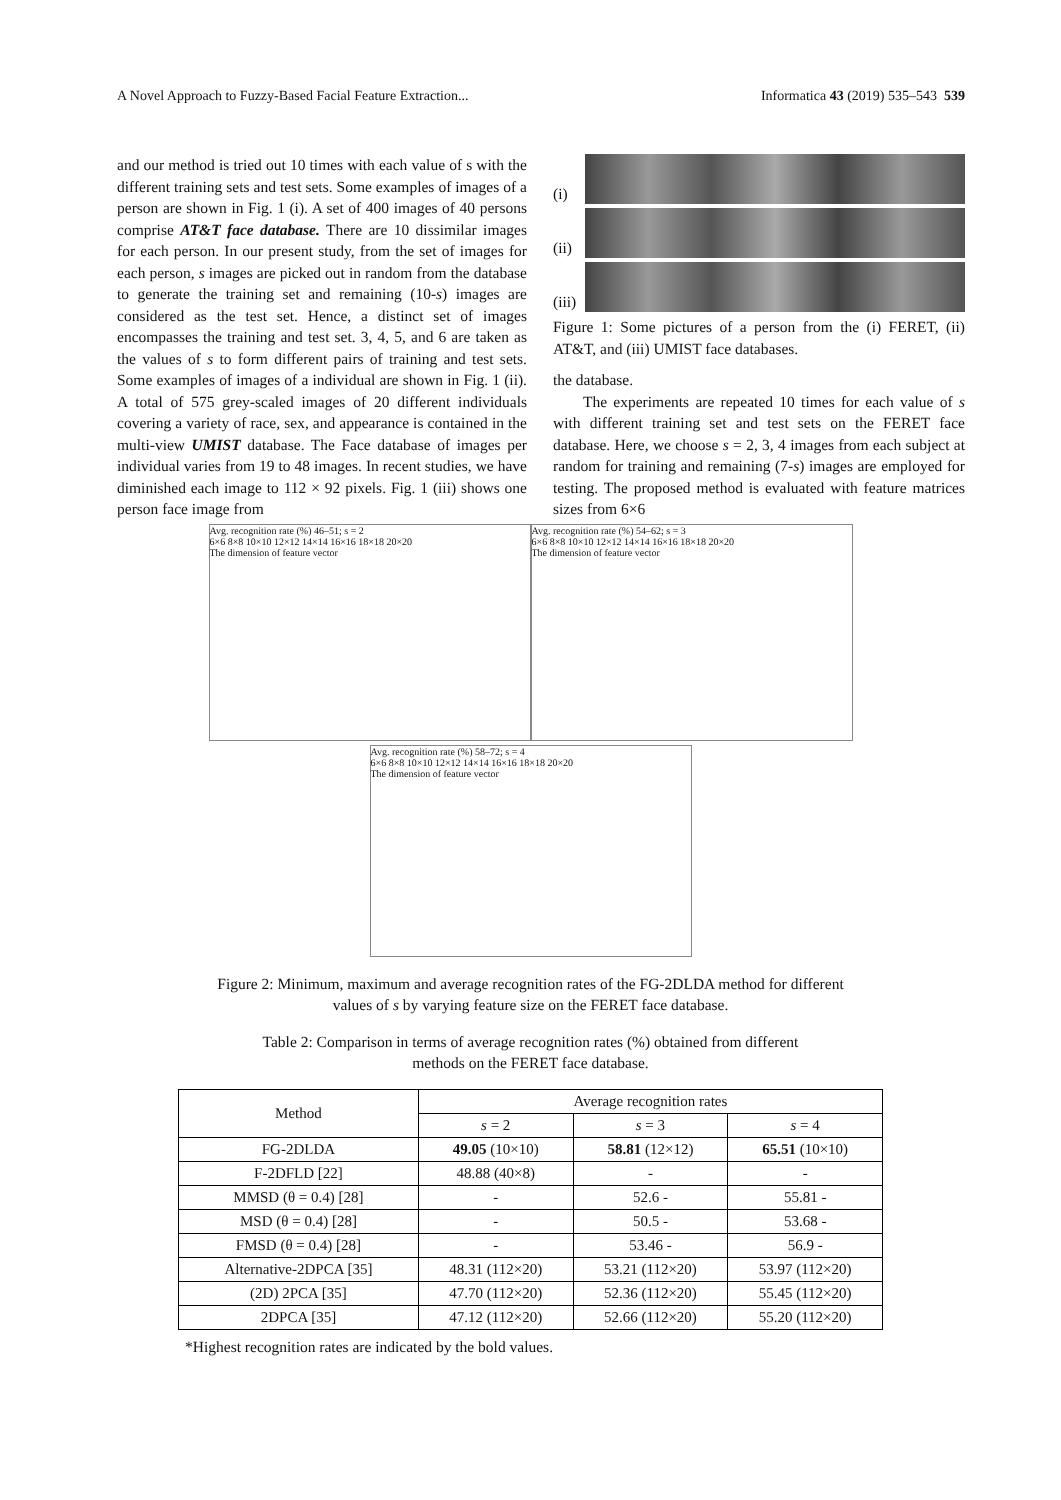A Novel Approach to Fuzzy-Based Facial Feature Extraction... Informatica 43 (2019) 535–543 539
and our method is tried out 10 times with each value of s with the different training sets and test sets. Some examples of images of a person are shown in Fig. 1 (i). A set of 400 images of 40 persons comprise AT&T face database. There are 10 dissimilar images for each person. In our present study, from the set of images for each person, s images are picked out in random from the database to generate the training set and remaining (10-s) images are considered as the test set. Hence, a distinct set of images encompasses the training and test set. 3, 4, 5, and 6 are taken as the values of s to form different pairs of training and test sets. Some examples of images of a individual are shown in Fig. 1 (ii). A total of 575 grey-scaled images of 20 different individuals covering a variety of race, sex, and appearance is contained in the multi-view UMIST database. The Face database of images per individual varies from 19 to 48 images. In recent studies, we have diminished each image to 112 × 92 pixels. Fig. 1 (iii) shows one person face image from
(i)
(ii)
(iii)
Figure 1: Some pictures of a person from the (i) FERET, (ii) AT&T, and (iii) UMIST face databases.
the database.
The experiments are repeated 10 times for each value of s with different training set and test sets on the FERET face database. Here, we choose s = 2, 3, 4 images from each subject at random for training and remaining (7-s) images are employed for testing. The proposed method is evaluated with feature matrices sizes from 6×6
Avg. recognition rate (%) 46–51; s = 2
6×6 8×8 10×10 12×12 14×14 16×16 18×18 20×20
The dimension of feature vector
Avg. recognition rate (%) 54–62; s = 3
6×6 8×8 10×10 12×12 14×14 16×16 18×18 20×20
The dimension of feature vector
Avg. recognition rate (%) 58–72; s = 4
6×6 8×8 10×10 12×12 14×14 16×16 18×18 20×20
The dimension of feature vector
Figure 2: Minimum, maximum and average recognition rates of the FG-2DLDA method for different values of s by varying feature size on the FERET face database.
Table 2: Comparison in terms of average recognition rates (%) obtained from different methods on the FERET face database.
| Method | Average recognition rates | | |
| --- | --- | --- | --- |
| | s = 2 | s = 3 | s = 4 |
| FG-2DLDA | 49.05 (10×10) | 58.81 (12×12) | 65.51 (10×10) |
| F-2DFLD [22] | 48.88 (40×8) | - | - |
| MMSD (θ = 0.4) [28] | - | 52.6 - | 55.81 - |
| MSD (θ = 0.4) [28] | - | 50.5 - | 53.68 - |
| FMSD (θ = 0.4) [28] | - | 53.46 - | 56.9 - |
| Alternative-2DPCA [35] | 48.31 (112×20) | 53.21 (112×20) | 53.97 (112×20) |
| (2D) 2PCA [35] | 47.70 (112×20) | 52.36 (112×20) | 55.45 (112×20) |
| 2DPCA [35] | 47.12 (112×20) | 52.66 (112×20) | 55.20 (112×20) |
*Highest recognition rates are indicated by the bold values.